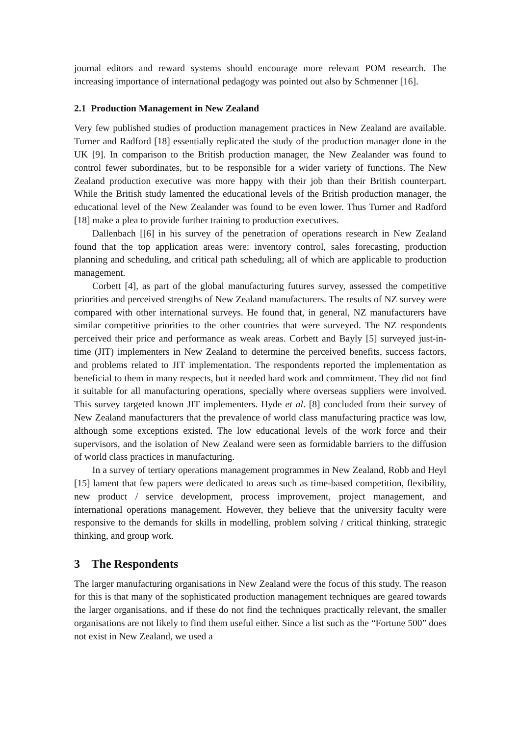journal editors and reward systems should encourage more relevant POM research. The increasing importance of international pedagogy was pointed out also by Schmenner [16].
2.1 Production Management in New Zealand
Very few published studies of production management practices in New Zealand are available. Turner and Radford [18] essentially replicated the study of the production manager done in the UK [9]. In comparison to the British production manager, the New Zealander was found to control fewer subordinates, but to be responsible for a wider variety of functions. The New Zealand production executive was more happy with their job than their British counterpart. While the British study lamented the educational levels of the British production manager, the educational level of the New Zealander was found to be even lower. Thus Turner and Radford [18] make a plea to provide further training to production executives.
Dallenbach [[6] in his survey of the penetration of operations research in New Zealand found that the top application areas were: inventory control, sales forecasting, production planning and scheduling, and critical path scheduling; all of which are applicable to production management.
Corbett [4], as part of the global manufacturing futures survey, assessed the competitive priorities and perceived strengths of New Zealand manufacturers. The results of NZ survey were compared with other international surveys. He found that, in general, NZ manufacturers have similar competitive priorities to the other countries that were surveyed. The NZ respondents perceived their price and performance as weak areas. Corbett and Bayly [5] surveyed just-in-time (JIT) implementers in New Zealand to determine the perceived benefits, success factors, and problems related to JIT implementation. The respondents reported the implementation as beneficial to them in many respects, but it needed hard work and commitment. They did not find it suitable for all manufacturing operations, specially where overseas suppliers were involved. This survey targeted known JIT implementers. Hyde et al. [8] concluded from their survey of New Zealand manufacturers that the prevalence of world class manufacturing practice was low, although some exceptions existed. The low educational levels of the work force and their supervisors, and the isolation of New Zealand were seen as formidable barriers to the diffusion of world class practices in manufacturing.
In a survey of tertiary operations management programmes in New Zealand, Robb and Heyl [15] lament that few papers were dedicated to areas such as time-based competition, flexibility, new product / service development, process improvement, project management, and international operations management. However, they believe that the university faculty were responsive to the demands for skills in modelling, problem solving / critical thinking, strategic thinking, and group work.
3 The Respondents
The larger manufacturing organisations in New Zealand were the focus of this study. The reason for this is that many of the sophisticated production management techniques are geared towards the larger organisations, and if these do not find the techniques practically relevant, the smaller organisations are not likely to find them useful either. Since a list such as the “Fortune 500” does not exist in New Zealand, we used a